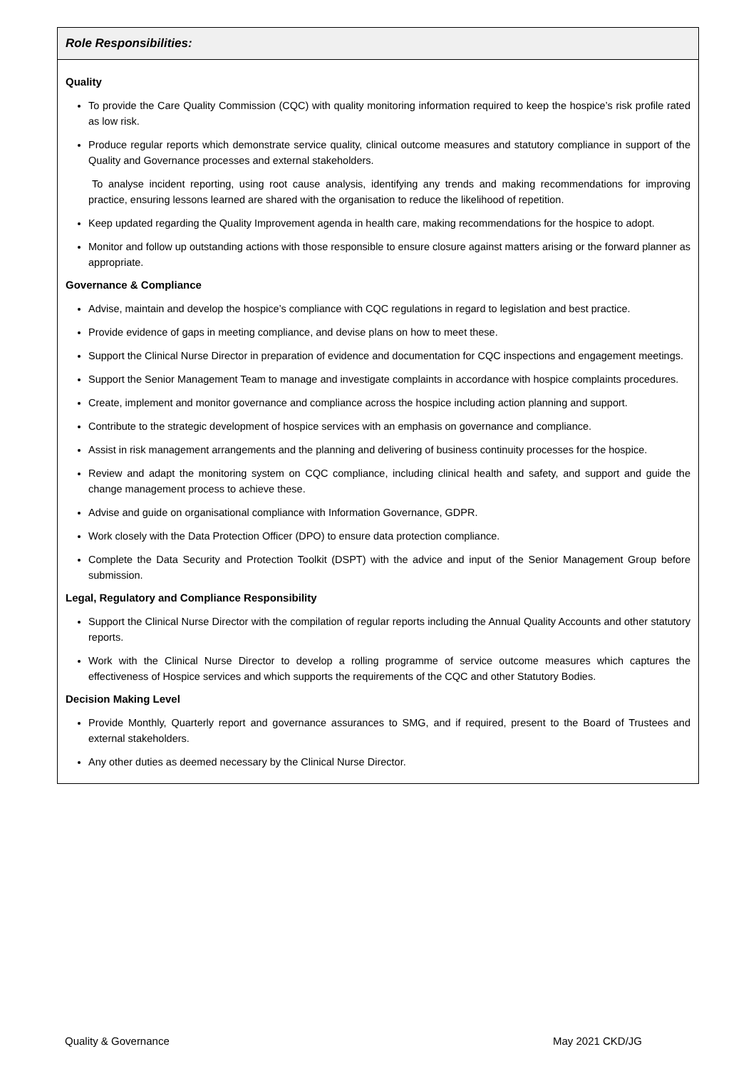Role Responsibilities:
Quality
To provide the Care Quality Commission (CQC) with quality monitoring information required to keep the hospice’s risk profile rated as low risk.
Produce regular reports which demonstrate service quality, clinical outcome measures and statutory compliance in support of the Quality and Governance processes and external stakeholders.
To analyse incident reporting, using root cause analysis, identifying any trends and making recommendations for improving practice, ensuring lessons learned are shared with the organisation to reduce the likelihood of repetition.
Keep updated regarding the Quality Improvement agenda in health care, making recommendations for the hospice to adopt.
Monitor and follow up outstanding actions with those responsible to ensure closure against matters arising or the forward planner as appropriate.
Governance & Compliance
Advise, maintain and develop the hospice’s compliance with CQC regulations in regard to legislation and best practice.
Provide evidence of gaps in meeting compliance, and devise plans on how to meet these.
Support the Clinical Nurse Director in preparation of evidence and documentation for CQC inspections and engagement meetings.
Support the Senior Management Team to manage and investigate complaints in accordance with hospice complaints procedures.
Create, implement and monitor governance and compliance across the hospice including action planning and support.
Contribute to the strategic development of hospice services with an emphasis on governance and compliance.
Assist in risk management arrangements and the planning and delivering of business continuity processes for the hospice.
Review and adapt the monitoring system on CQC compliance, including clinical health and safety, and support and guide the change management process to achieve these.
Advise and guide on organisational compliance with Information Governance, GDPR.
Work closely with the Data Protection Officer (DPO) to ensure data protection compliance.
Complete the Data Security and Protection Toolkit (DSPT) with the advice and input of the Senior Management Group before submission.
Legal, Regulatory and Compliance Responsibility
Support the Clinical Nurse Director with the compilation of regular reports including the Annual Quality Accounts and other statutory reports.
Work with the Clinical Nurse Director to develop a rolling programme of service outcome measures which captures the effectiveness of Hospice services and which supports the requirements of the CQC and other Statutory Bodies.
Decision Making Level
Provide Monthly, Quarterly report and governance assurances to SMG, and if required, present to the Board of Trustees and external stakeholders.
Any other duties as deemed necessary by the Clinical Nurse Director.
Quality & Governance May 2021 CKD/JG